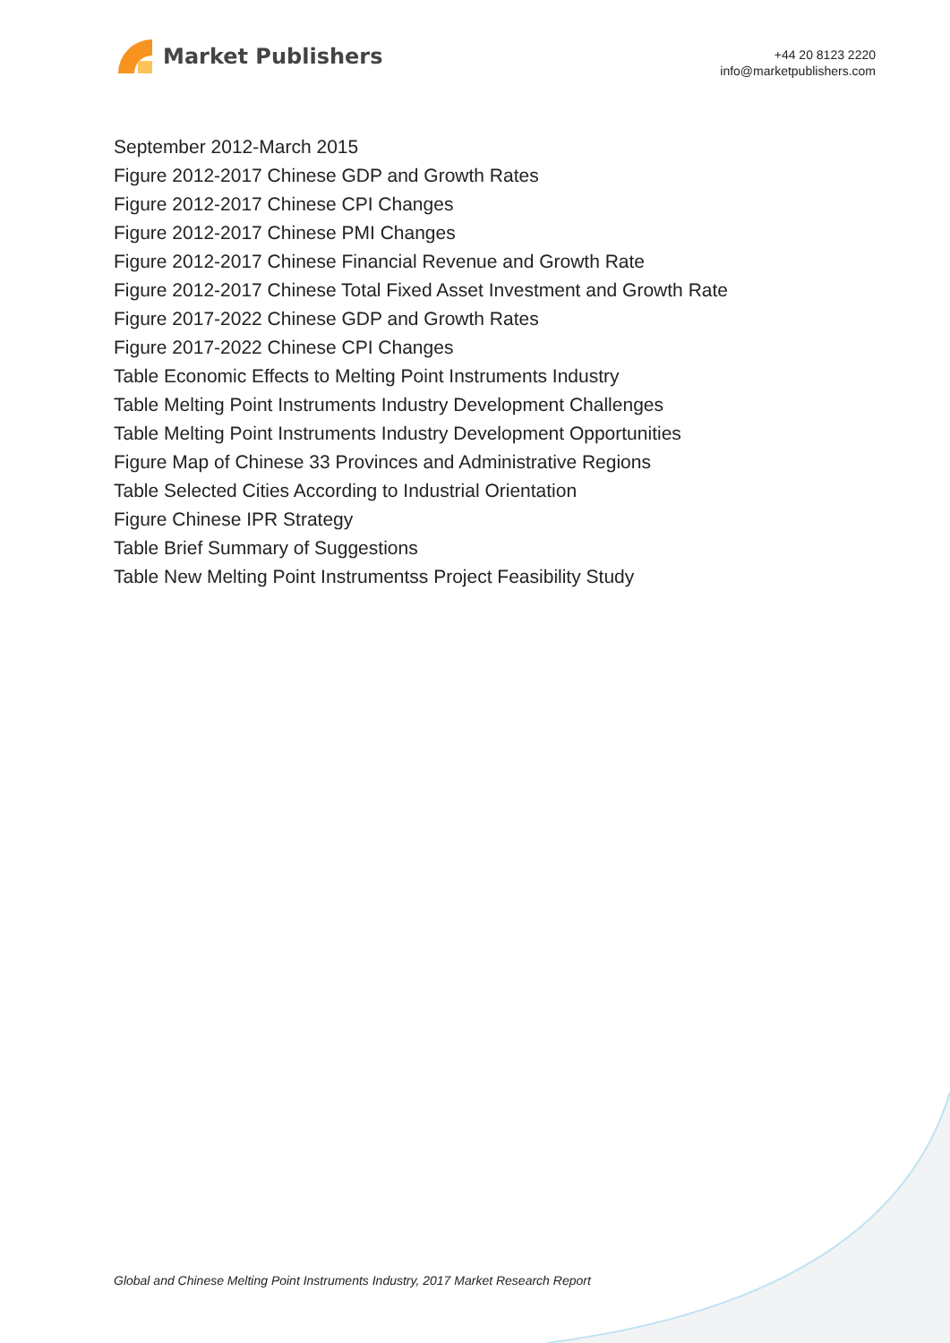Market Publishers
+44 20 8123 2220
info@marketpublishers.com
September 2012-March 2015
Figure 2012-2017 Chinese GDP and Growth Rates
Figure 2012-2017 Chinese CPI Changes
Figure 2012-2017 Chinese PMI Changes
Figure 2012-2017 Chinese Financial Revenue and Growth Rate
Figure 2012-2017 Chinese Total Fixed Asset Investment and Growth Rate
Figure 2017-2022 Chinese GDP and Growth Rates
Figure 2017-2022 Chinese CPI Changes
Table Economic Effects to Melting Point Instruments Industry
Table Melting Point Instruments Industry Development Challenges
Table Melting Point Instruments Industry Development Opportunities
Figure Map of Chinese 33 Provinces and Administrative Regions
Table Selected Cities According to Industrial Orientation
Figure Chinese IPR Strategy
Table Brief Summary of Suggestions
Table New Melting Point Instrumentss Project Feasibility Study
Global and Chinese Melting Point Instruments Industry, 2017 Market Research Report